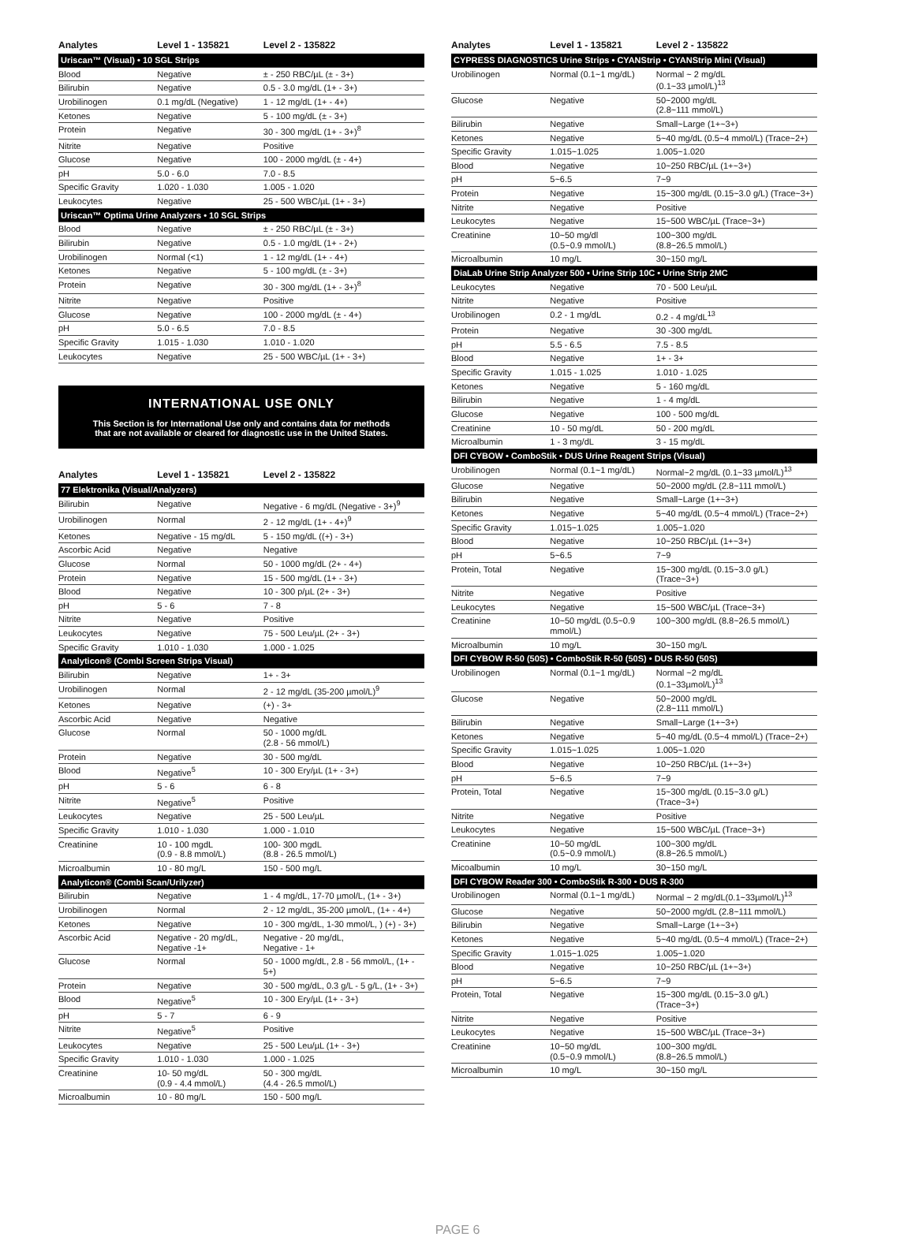| Analytes | Level 1 - 135821 | Level 2 - 135822 |
| --- | --- | --- |
| Uriscan™ (Visual) • 10 SGL Strips | | |
| Blood | Negative | ± - 250 RBC/µL (± - 3+) |
| Bilirubin | Negative | 0.5 - 3.0 mg/dL (1+ - 3+) |
| Urobilinogen | 0.1 mg/dL (Negative) | 1 - 12 mg/dL (1+ - 4+) |
| Ketones | Negative | 5 - 100 mg/dL (± - 3+) |
| Protein | Negative | 30 - 300 mg/dL (1+ - 3+)<sup>8</sup> |
| Nitrite | Negative | Positive |
| Glucose | Negative | 100 - 2000 mg/dL (± - 4+) |
| pH | 5.0 - 6.0 | 7.0 - 8.5 |
| Specific Gravity | 1.020 - 1.030 | 1.005 - 1.020 |
| Leukocytes | Negative | 25 - 500 WBC/µL (1+ - 3+) |
| Uriscan™ Optima Urine Analyzers • 10 SGL Strips | | |
| Blood | Negative | ± - 250 RBC/µL (± - 3+) |
| Bilirubin | Negative | 0.5 - 1.0 mg/dL (1+ - 2+) |
| Urobilinogen | Normal (<1) | 1 - 12 mg/dL (1+ - 4+) |
| Ketones | Negative | 5 - 100 mg/dL (± - 3+) |
| Protein | Negative | 30 - 300 mg/dL (1+ - 3+)<sup>8</sup> |
| Nitrite | Negative | Positive |
| Glucose | Negative | 100 - 2000 mg/dL (± - 4+) |
| pH | 5.0 - 6.5 | 7.0 - 8.5 |
| Specific Gravity | 1.015 - 1.030 | 1.010 - 1.020 |
| Leukocytes | Negative | 25 - 500 WBC/µL (1+ - 3+) |
INTERNATIONAL USE ONLY
This Section is for International Use only and contains data for methods
that are not available or cleared for diagnostic use in the United States.
| Analytes | Level 1 - 135821 | Level 2 - 135822 |
| --- | --- | --- |
| 77 Elektronika (Visual/Analyzers) | | |
| Bilirubin | Negative | Negative - 6 mg/dL (Negative - 3+)<sup>9</sup> |
| Urobilinogen | Normal | 2 - 12 mg/dL (1+ - 4+)<sup>9</sup> |
| Ketones | Negative - 15 mg/dL | 5 - 150 mg/dL ((+) - 3+) |
| Ascorbic Acid | Negative | Negative |
| Glucose | Normal | 50 - 1000 mg/dL (2+ - 4+) |
| Protein | Negative | 15 - 500 mg/dL (1+ - 3+) |
| Blood | Negative | 10 - 300 p/µL (2+ - 3+) |
| pH | 5 - 6 | 7 - 8 |
| Nitrite | Negative | Positive |
| Leukocytes | Negative | 75 - 500 Leu/µL (2+ - 3+) |
| Specific Gravity | 1.010 - 1.030 | 1.000 - 1.025 |
| Analyticon® (Combi Screen Strips Visual) | | |
| Bilirubin | Negative | 1+ - 3+ |
| Urobilinogen | Normal | 2 - 12 mg/dL (35-200 µmol/L)<sup>9</sup> |
| Ketones | Negative | (+) - 3+ |
| Ascorbic Acid | Negative | Negative |
| Glucose | Normal | 50 - 1000 mg/dL (2.8 - 56 mmol/L) |
| Protein | Negative | 30 - 500 mg/dL |
| Blood | Negative<sup>5</sup> | 10 - 300 Ery/µL (1+ - 3+) |
| pH | 5 - 6 | 6 - 8 |
| Nitrite | Negative<sup>5</sup> | Positive |
| Leukocytes | Negative | 25 - 500 Leu/µL |
| Specific Gravity | 1.010 - 1.030 | 1.000 - 1.010 |
| Creatinine | 10 - 100 mgdL (0.9 - 8.8 mmol/L) | 100- 300 mgdL (8.8 - 26.5 mmol/L) |
| Microalbumin | 10 - 80 mg/L | 150 - 500 mg/L |
| Analyticon® (Combi Scan/Urilyzer) | | |
| Bilirubin | Negative | 1 - 4 mg/dL, 17-70 µmol/L, (1+ - 3+) |
| Urobilinogen | Normal | 2 - 12 mg/dL, 35-200 µmol/L, (1+ - 4+) |
| Ketones | Negative | 10 - 300 mg/dL, 1-30 mmol/L, ) (+) - 3+) |
| Ascorbic Acid | Negative - 20 mg/dL, Negative -1+ | Negative - 20 mg/dL, Negative - 1+ |
| Glucose | Normal | 50 - 1000 mg/dL, 2.8 - 56 mmol/L, (1+ - 5+) |
| Protein | Negative | 30 - 500 mg/dL, 0.3 g/L - 5 g/L, (1+ - 3+) |
| Blood | Negative<sup>5</sup> | 10 - 300 Ery/µL (1+ - 3+) |
| pH | 5 - 7 | 6 - 9 |
| Nitrite | Negative<sup>5</sup> | Positive |
| Leukocytes | Negative | 25 - 500 Leu/µL (1+ - 3+) |
| Specific Gravity | 1.010 - 1.030 | 1.000 - 1.025 |
| Creatinine | 10- 50 mg/dL (0.9 - 4.4 mmol/L) | 50 - 300 mg/dL (4.4 - 26.5 mmol/L) |
| Microalbumin | 10 - 80 mg/L | 150 - 500 mg/L |
| Analytes | Level 1 - 135821 | Level 2 - 135822 |
| --- | --- | --- |
| CYPRESS DIAGNOSTICS Urine Strips • CYANStrip • CYANStrip Mini (Visual) | | |
| Urobilinogen | Normal (0.1~1 mg/dL) | Normal ~ 2 mg/dL (0.1~33 µmol/L)<sup>13</sup> |
| Glucose | Negative | 50~2000 mg/dL (2.8~111 mmol/L) |
| Bilirubin | Negative | Small~Large (1+~3+) |
| Ketones | Negative | 5~40 mg/dL (0.5~4 mmol/L) (Trace~2+) |
| Specific Gravity | 1.015~1.025 | 1.005~1.020 |
| Blood | Negative | 10~250 RBC/µL (1+~3+) |
| pH | 5~6.5 | 7~9 |
| Protein | Negative | 15~300 mg/dL (0.15~3.0 g/L) (Trace~3+) |
| Nitrite | Negative | Positive |
| Leukocytes | Negative | 15~500 WBC/µL (Trace~3+) |
| Creatinine | 10~50 mg/dl (0.5~0.9 mmol/L) | 100~300 mg/dL (8.8~26.5 mmol/L) |
| Microalbumin | 10 mg/L | 30~150 mg/L |
| DiaLab Urine Strip Analyzer 500 • Urine Strip 10C • Urine Strip 2MC | | |
| Leukocytes | Negative | 70 - 500 Leu/µL |
| Nitrite | Negative | Positive |
| Urobilinogen | 0.2 - 1 mg/dL | 0.2 - 4 mg/dL<sup>13</sup> |
| Protein | Negative | 30 -300 mg/dL |
| pH | 5.5 - 6.5 | 7.5 - 8.5 |
| Blood | Negative | 1+ - 3+ |
| Specific Gravity | 1.015 - 1.025 | 1.010 - 1.025 |
| Ketones | Negative | 5 - 160 mg/dL |
| Bilirubin | Negative | 1 - 4 mg/dL |
| Glucose | Negative | 100 - 500 mg/dL |
| Creatinine | 10 - 50 mg/dL | 50 - 200 mg/dL |
| Microalbumin | 1 - 3 mg/dL | 3 - 15 mg/dL |
| DFI CYBOW • ComboStik • DUS Urine Reagent Strips (Visual) | | |
| Urobilinogen | Normal (0.1~1 mg/dL) | Normal~2 mg/dL (0.1~33 µmol/L)<sup>13</sup> |
| Glucose | Negative | 50~2000 mg/dL (2.8~111 mmol/L) |
| Bilirubin | Negative | Small~Large (1+~3+) |
| Ketones | Negative | 5~40 mg/dL (0.5~4 mmol/L) (Trace~2+) |
| Specific Gravity | 1.015~1.025 | 1.005~1.020 |
| Blood | Negative | 10~250 RBC/µL (1+~3+) |
| pH | 5~6.5 | 7~9 |
| Protein, Total | Negative | 15~300 mg/dL (0.15~3.0 g/L) (Trace~3+) |
| Nitrite | Negative | Positive |
| Leukocytes | Negative | 15~500 WBC/µL (Trace~3+) |
| Creatinine | 10~50 mg/dL (0.5~0.9 mmol/L) | 100~300 mg/dL (8.8~26.5 mmol/L) |
| Microalbumin | 10 mg/L | 30~150 mg/L |
| DFI CYBOW R-50 (50S) • ComboStik R-50 (50S) • DUS R-50 (50S) | | |
| Urobilinogen | Normal (0.1~1 mg/dL) | Normal ~2 mg/dL (0.1~33µmol/L)<sup>13</sup> |
| Glucose | Negative | 50~2000 mg/dL (2.8~111 mmol/L) |
| Bilirubin | Negative | Small~Large (1+~3+) |
| Ketones | Negative | 5~40 mg/dL (0.5~4 mmol/L) (Trace~2+) |
| Specific Gravity | 1.015~1.025 | 1.005~1.020 |
| Blood | Negative | 10~250 RBC/µL (1+~3+) |
| pH | 5~6.5 | 7~9 |
| Protein, Total | Negative | 15~300 mg/dL (0.15~3.0 g/L) (Trace~3+) |
| Nitrite | Negative | Positive |
| Leukocytes | Negative | 15~500 WBC/µL (Trace~3+) |
| Creatinine | 10~50 mg/dL (0.5~0.9 mmol/L) | 100~300 mg/dL (8.8~26.5 mmol/L) |
| Micoalbumin | 10 mg/L | 30~150 mg/L |
| DFI CYBOW Reader 300 • ComboStik R-300 • DUS R-300 | | |
| Urobilinogen | Normal (0.1~1 mg/dL) | Normal ~ 2 mg/dL(0.1~33µmol/L)<sup>13</sup> |
| Glucose | Negative | 50~2000 mg/dL (2.8~111 mmol/L) |
| Bilirubin | Negative | Small~Large (1+~3+) |
| Ketones | Negative | 5~40 mg/dL (0.5~4 mmol/L) (Trace~2+) |
| Specific Gravity | 1.015~1.025 | 1.005~1.020 |
| Blood | Negative | 10~250 RBC/µL (1+~3+) |
| pH | 5~6.5 | 7~9 |
| Protein, Total | Negative | 15~300 mg/dL (0.15~3.0 g/L) (Trace~3+) |
| Nitrite | Negative | Positive |
| Leukocytes | Negative | 15~500 WBC/µL (Trace~3+) |
| Creatinine | 10~50 mg/dL (0.5~0.9 mmol/L) | 100~300 mg/dL (8.8~26.5 mmol/L) |
| Microalbumin | 10 mg/L | 30~150 mg/L |
PAGE 6